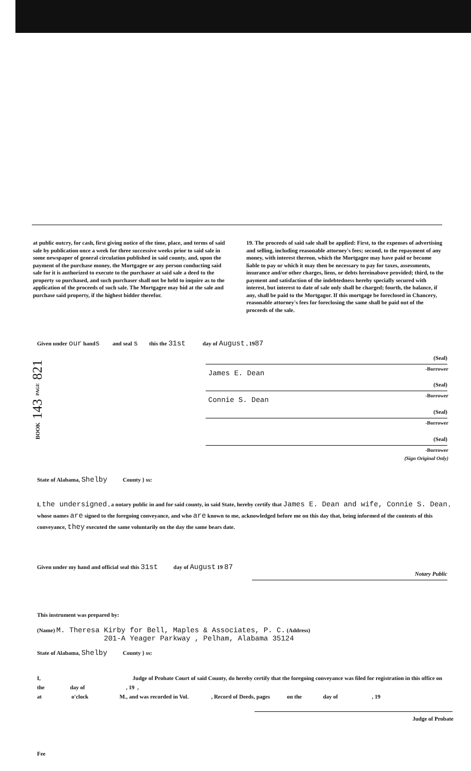at public outcry, for cash, first giving notice of the time, place, and terms of said sale by publication once a week for three successive weeks prior to said sale in some newspaper of general circulation published in said county, and, upon the payment of the purchase money, the Mortgagee or any person conducting said sale for it is authorized to execute to the purchaser at said sale a deed to the property so purchased, and such purchaser shall not be held to inquire as to the application of the proceeds of such sale. The Mortgagee may bid at the sale and purchase said property, if the highest bidder therefor.
19. The proceeds of said sale shall be applied: First, to the expenses of advertising and selling, including reasonable attorney's fees; second, to the repayment of any money, with interest thereon, which the Mortgagee may have paid or become liable to pay or which it may then be necessary to pay for taxes, assessments, insurance and/or other charges, liens, or debts hereinabove provided; third, to the payment and satisfaction of the indebtedness hereby specially secured with interest, but interest to date of sale only shall be charged; fourth, the balance, if any, shall be paid to the Mortgagor. If this mortgage be foreclosed in Chancery, reasonable attorney's fees for foreclosing the same shall be paid out of the proceeds of the sale.
Given under our hand s and seal s this the 31st day of August , 1987
BOOK 143 PAGE 821
(Seal)
-Borrower
James E. Dean
(Seal)
-Borrower
Connie S. Dean
(Seal)
-Borrower
(Seal)
-Borrower
(Sign Original Only)
State of Alabama, Shelby County } ss:
I, the undersigned , a notary public in and for said county, in said State, hereby certify that James E. Dean and wife, Connie S. Dean , whose names are signed to the foregoing conveyance, and who are known to me, acknowledged before me on this day that, being informed of the contents of this conveyance, they executed the same voluntarily on the day the same bears date.
Given under my hand and official seal this 31st day of August 19 87
Notary Public
This instrument was prepared by:
(Name) M. Theresa Kirby for Bell, Maples & Associates, P. C. (Address)
201-A Yeager Parkway , Pelham, Alabama 35124
State of Alabama, Shelby County } ss:
I, Judge of Probate Court of said County, do hereby certify that the foregoing conveyance was filed for registration in this office on the day of , 19 ,
at o'clock M., and was recorded in Vol. , Record of Deeds, pages on the day of , 19
Judge of Probate
Fee